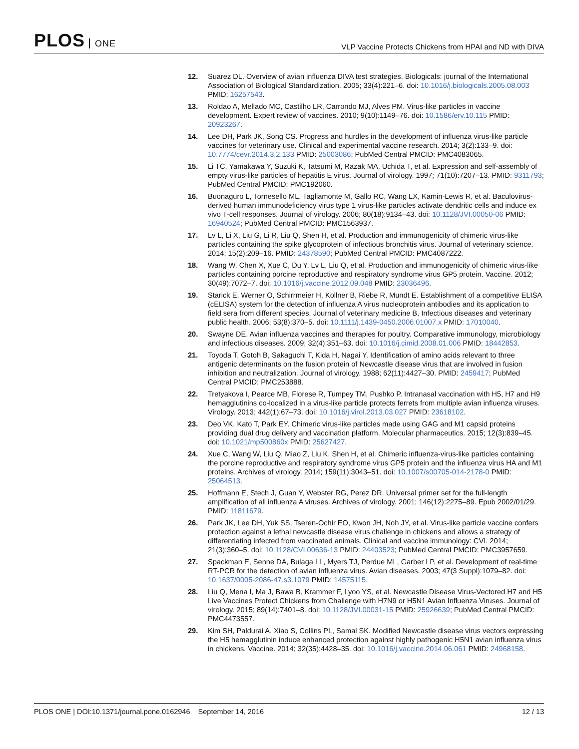PLOS ONE
VLP Vaccine Protects Chickens from HPAI and ND with DIVA
12. Suarez DL. Overview of avian influenza DIVA test strategies. Biologicals: journal of the International Association of Biological Standardization. 2005; 33(4):221–6. doi: 10.1016/j.biologicals.2005.08.003 PMID: 16257543.
13. Roldao A, Mellado MC, Castilho LR, Carrondo MJ, Alves PM. Virus-like particles in vaccine development. Expert review of vaccines. 2010; 9(10):1149–76. doi: 10.1586/erv.10.115 PMID: 20923267.
14. Lee DH, Park JK, Song CS. Progress and hurdles in the development of influenza virus-like particle vaccines for veterinary use. Clinical and experimental vaccine research. 2014; 3(2):133–9. doi: 10.7774/cevr.2014.3.2.133 PMID: 25003086; PubMed Central PMCID: PMC4083065.
15. Li TC, Yamakawa Y, Suzuki K, Tatsumi M, Razak MA, Uchida T, et al. Expression and self-assembly of empty virus-like particles of hepatitis E virus. Journal of virology. 1997; 71(10):7207–13. PMID: 9311793; PubMed Central PMCID: PMC192060.
16. Buonaguro L, Tornesello ML, Tagliamonte M, Gallo RC, Wang LX, Kamin-Lewis R, et al. Baculovirus-derived human immunodeficiency virus type 1 virus-like particles activate dendritic cells and induce ex vivo T-cell responses. Journal of virology. 2006; 80(18):9134–43. doi: 10.1128/JVI.00050-06 PMID: 16940524; PubMed Central PMCID: PMC1563937.
17. Lv L, Li X, Liu G, Li R, Liu Q, Shen H, et al. Production and immunogenicity of chimeric virus-like particles containing the spike glycoprotein of infectious bronchitis virus. Journal of veterinary science. 2014; 15(2):209–16. PMID: 24378590; PubMed Central PMCID: PMC4087222.
18. Wang W, Chen X, Xue C, Du Y, Lv L, Liu Q, et al. Production and immunogenicity of chimeric virus-like particles containing porcine reproductive and respiratory syndrome virus GP5 protein. Vaccine. 2012; 30(49):7072–7. doi: 10.1016/j.vaccine.2012.09.048 PMID: 23036496.
19. Starick E, Werner O, Schirrmeier H, Kollner B, Riebe R, Mundt E. Establishment of a competitive ELISA (cELISA) system for the detection of influenza A virus nucleoprotein antibodies and its application to field sera from different species. Journal of veterinary medicine B, Infectious diseases and veterinary public health. 2006; 53(8):370–5. doi: 10.1111/j.1439-0450.2006.01007.x PMID: 17010040.
20. Swayne DE. Avian influenza vaccines and therapies for poultry. Comparative immunology, microbiology and infectious diseases. 2009; 32(4):351–63. doi: 10.1016/j.cimid.2008.01.006 PMID: 18442853.
21. Toyoda T, Gotoh B, Sakaguchi T, Kida H, Nagai Y. Identification of amino acids relevant to three antigenic determinants on the fusion protein of Newcastle disease virus that are involved in fusion inhibition and neutralization. Journal of virology. 1988; 62(11):4427–30. PMID: 2459417; PubMed Central PMCID: PMC253888.
22. Tretyakova I, Pearce MB, Florese R, Tumpey TM, Pushko P. Intranasal vaccination with H5, H7 and H9 hemagglutinins co-localized in a virus-like particle protects ferrets from multiple avian influenza viruses. Virology. 2013; 442(1):67–73. doi: 10.1016/j.virol.2013.03.027 PMID: 23618102.
23. Deo VK, Kato T, Park EY. Chimeric virus-like particles made using GAG and M1 capsid proteins providing dual drug delivery and vaccination platform. Molecular pharmaceutics. 2015; 12(3):839–45. doi: 10.1021/mp500860x PMID: 25627427.
24. Xue C, Wang W, Liu Q, Miao Z, Liu K, Shen H, et al. Chimeric influenza-virus-like particles containing the porcine reproductive and respiratory syndrome virus GP5 protein and the influenza virus HA and M1 proteins. Archives of virology. 2014; 159(11):3043–51. doi: 10.1007/s00705-014-2178-0 PMID: 25064513.
25. Hoffmann E, Stech J, Guan Y, Webster RG, Perez DR. Universal primer set for the full-length amplification of all influenza A viruses. Archives of virology. 2001; 146(12):2275–89. Epub 2002/01/29. PMID: 11811679.
26. Park JK, Lee DH, Yuk SS, Tseren-Ochir EO, Kwon JH, Noh JY, et al. Virus-like particle vaccine confers protection against a lethal newcastle disease virus challenge in chickens and allows a strategy of differentiating infected from vaccinated animals. Clinical and vaccine immunology: CVI. 2014; 21(3):360–5. doi: 10.1128/CVI.00636-13 PMID: 24403523; PubMed Central PMCID: PMC3957659.
27. Spackman E, Senne DA, Bulaga LL, Myers TJ, Perdue ML, Garber LP, et al. Development of real-time RT-PCR for the detection of avian influenza virus. Avian diseases. 2003; 47(3 Suppl):1079–82. doi: 10.1637/0005-2086-47.s3.1079 PMID: 14575115.
28. Liu Q, Mena I, Ma J, Bawa B, Krammer F, Lyoo YS, et al. Newcastle Disease Virus-Vectored H7 and H5 Live Vaccines Protect Chickens from Challenge with H7N9 or H5N1 Avian Influenza Viruses. Journal of virology. 2015; 89(14):7401–8. doi: 10.1128/JVI.00031-15 PMID: 25926639; PubMed Central PMCID: PMC4473557.
29. Kim SH, Paldurai A, Xiao S, Collins PL, Samal SK. Modified Newcastle disease virus vectors expressing the H5 hemagglutinin induce enhanced protection against highly pathogenic H5N1 avian influenza virus in chickens. Vaccine. 2014; 32(35):4428–35. doi: 10.1016/j.vaccine.2014.06.061 PMID: 24968158.
PLOS ONE | DOI:10.1371/journal.pone.0162946 September 14, 2016
12 / 13